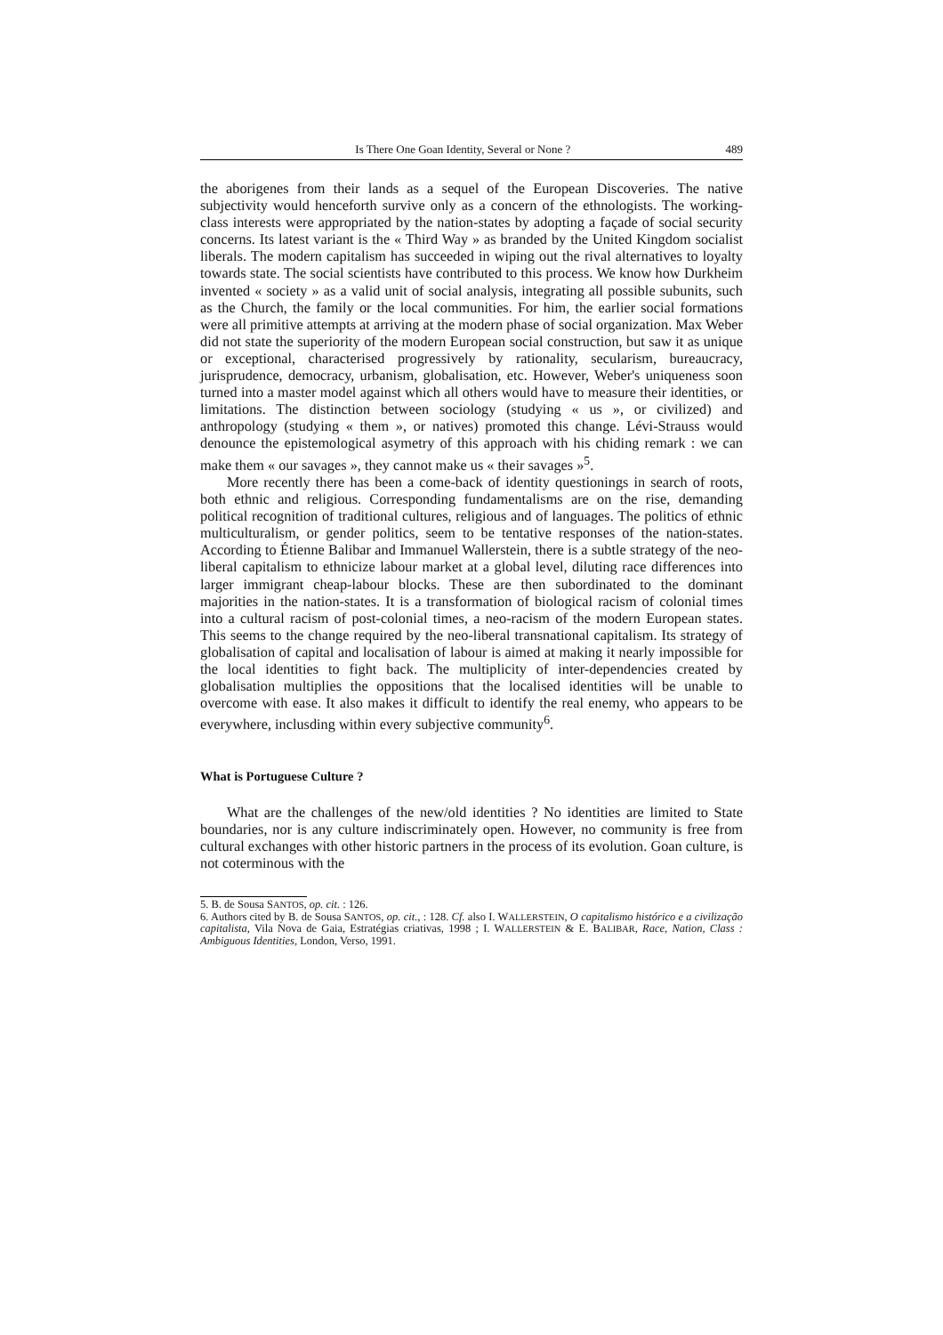Is There One Goan Identity, Several or None ? 489
the aborigenes from their lands as a sequel of the European Discoveries. The native subjectivity would henceforth survive only as a concern of the ethnologists. The working-class interests were appropriated by the nation-states by adopting a façade of social security concerns. Its latest variant is the « Third Way » as branded by the United Kingdom socialist liberals. The modern capitalism has succeeded in wiping out the rival alternatives to loyalty towards state. The social scientists have contributed to this process. We know how Durkheim invented « society » as a valid unit of social analysis, integrating all possible subunits, such as the Church, the family or the local communities. For him, the earlier social formations were all primitive attempts at arriving at the modern phase of social organization. Max Weber did not state the superiority of the modern European social construction, but saw it as unique or exceptional, characterised progressively by rationality, secularism, bureaucracy, jurisprudence, democracy, urbanism, globalisation, etc. However, Weber's uniqueness soon turned into a master model against which all others would have to measure their identities, or limitations. The distinction between sociology (studying « us », or civilized) and anthropology (studying « them », or natives) promoted this change. Lévi-Strauss would denounce the epistemological asymetry of this approach with his chiding remark : we can make them « our savages », they cannot make us « their savages »<sup>5</sup>.
More recently there has been a come-back of identity questionings in search of roots, both ethnic and religious. Corresponding fundamentalisms are on the rise, demanding political recognition of traditional cultures, religious and of languages. The politics of ethnic multiculturalism, or gender politics, seem to be tentative responses of the nation-states. According to Étienne Balibar and Immanuel Wallerstein, there is a subtle strategy of the neo-liberal capitalism to ethnicize labour market at a global level, diluting race differences into larger immigrant cheap-labour blocks. These are then subordinated to the dominant majorities in the nation-states. It is a transformation of biological racism of colonial times into a cultural racism of post-colonial times, a neo-racism of the modern European states. This seems to the change required by the neo-liberal transnational capitalism. Its strategy of globalisation of capital and localisation of labour is aimed at making it nearly impossible for the local identities to fight back. The multiplicity of inter-dependencies created by globalisation multiplies the oppositions that the localised identities will be unable to overcome with ease. It also makes it difficult to identify the real enemy, who appears to be everywhere, inclusding within every subjective community<sup>6</sup>.
What is Portuguese Culture ?
What are the challenges of the new/old identities ? No identities are limited to State boundaries, nor is any culture indiscriminately open. However, no community is free from cultural exchanges with other historic partners in the process of its evolution. Goan culture, is not coterminous with the
5. B. de Sousa SANTOS, op. cit. : 126.
6. Authors cited by B. de Sousa SANTOS, op. cit., : 128. Cf. also I. WALLERSTEIN, O capitalismo histórico e a civilização capitalista, Vila Nova de Gaia, Estratégias criativas, 1998 ; I. WALLERSTEIN & E. BALIBAR, Race, Nation, Class : Ambiguous Identities, London, Verso, 1991.